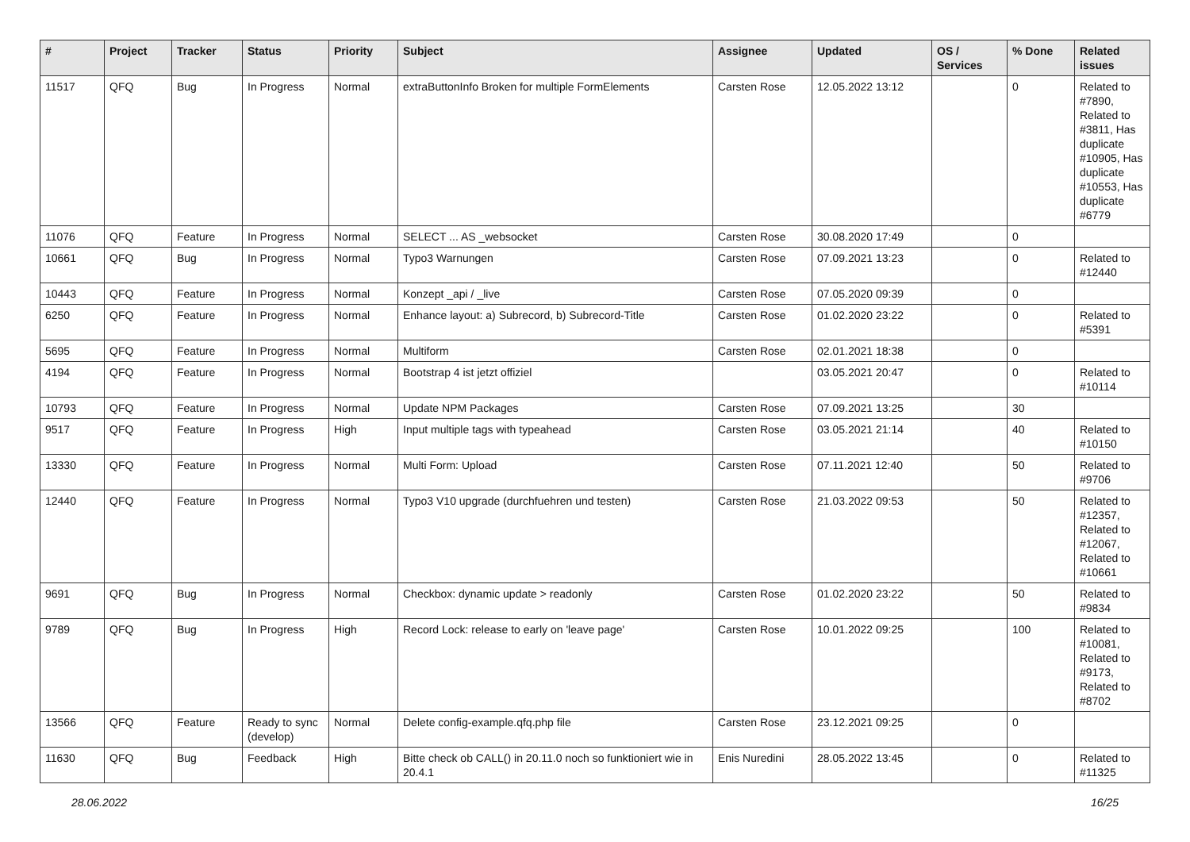| # | Project | Tracker | Status | Priority | Subject | Assignee | Updated | OS / Services | % Done | Related issues |
| --- | --- | --- | --- | --- | --- | --- | --- | --- | --- | --- |
| 11517 | QFQ | Bug | In Progress | Normal | extraButtonInfo Broken for multiple FormElements | Carsten Rose | 12.05.2022 13:12 | | 0 | Related to #7890, Related to #3811, Has duplicate #10905, Has duplicate #10553, Has duplicate #6779 |
| 11076 | QFQ | Feature | In Progress | Normal | SELECT ... AS _websocket | Carsten Rose | 30.08.2020 17:49 | | 0 | |
| 10661 | QFQ | Bug | In Progress | Normal | Typo3 Warnungen | Carsten Rose | 07.09.2021 13:23 | | 0 | Related to #12440 |
| 10443 | QFQ | Feature | In Progress | Normal | Konzept _api / _live | Carsten Rose | 07.05.2020 09:39 | | 0 | |
| 6250 | QFQ | Feature | In Progress | Normal | Enhance layout: a) Subrecord, b) Subrecord-Title | Carsten Rose | 01.02.2020 23:22 | | 0 | Related to #5391 |
| 5695 | QFQ | Feature | In Progress | Normal | Multiform | Carsten Rose | 02.01.2021 18:38 | | 0 | |
| 4194 | QFQ | Feature | In Progress | Normal | Bootstrap 4 ist jetzt offiziel | | 03.05.2021 20:47 | | 0 | Related to #10114 |
| 10793 | QFQ | Feature | In Progress | Normal | Update NPM Packages | Carsten Rose | 07.09.2021 13:25 | | 30 | |
| 9517 | QFQ | Feature | In Progress | High | Input multiple tags with typeahead | Carsten Rose | 03.05.2021 21:14 | | 40 | Related to #10150 |
| 13330 | QFQ | Feature | In Progress | Normal | Multi Form: Upload | Carsten Rose | 07.11.2021 12:40 | | 50 | Related to #9706 |
| 12440 | QFQ | Feature | In Progress | Normal | Typo3 V10 upgrade (durchfuehren und testen) | Carsten Rose | 21.03.2022 09:53 | | 50 | Related to #12357, Related to #12067, Related to #10661 |
| 9691 | QFQ | Bug | In Progress | Normal | Checkbox: dynamic update > readonly | Carsten Rose | 01.02.2020 23:22 | | 50 | Related to #9834 |
| 9789 | QFQ | Bug | In Progress | High | Record Lock: release to early on 'leave page' | Carsten Rose | 10.01.2022 09:25 | | 100 | Related to #10081, Related to #9173, Related to #8702 |
| 13566 | QFQ | Feature | Ready to sync (develop) | Normal | Delete config-example.qfq.php file | Carsten Rose | 23.12.2021 09:25 | | 0 | |
| 11630 | QFQ | Bug | Feedback | High | Bitte check ob CALL() in 20.11.0 noch so funktioniert wie in 20.4.1 | Enis Nuredini | 28.05.2022 13:45 | | 0 | Related to #11325 |
28.06.2022 16/25